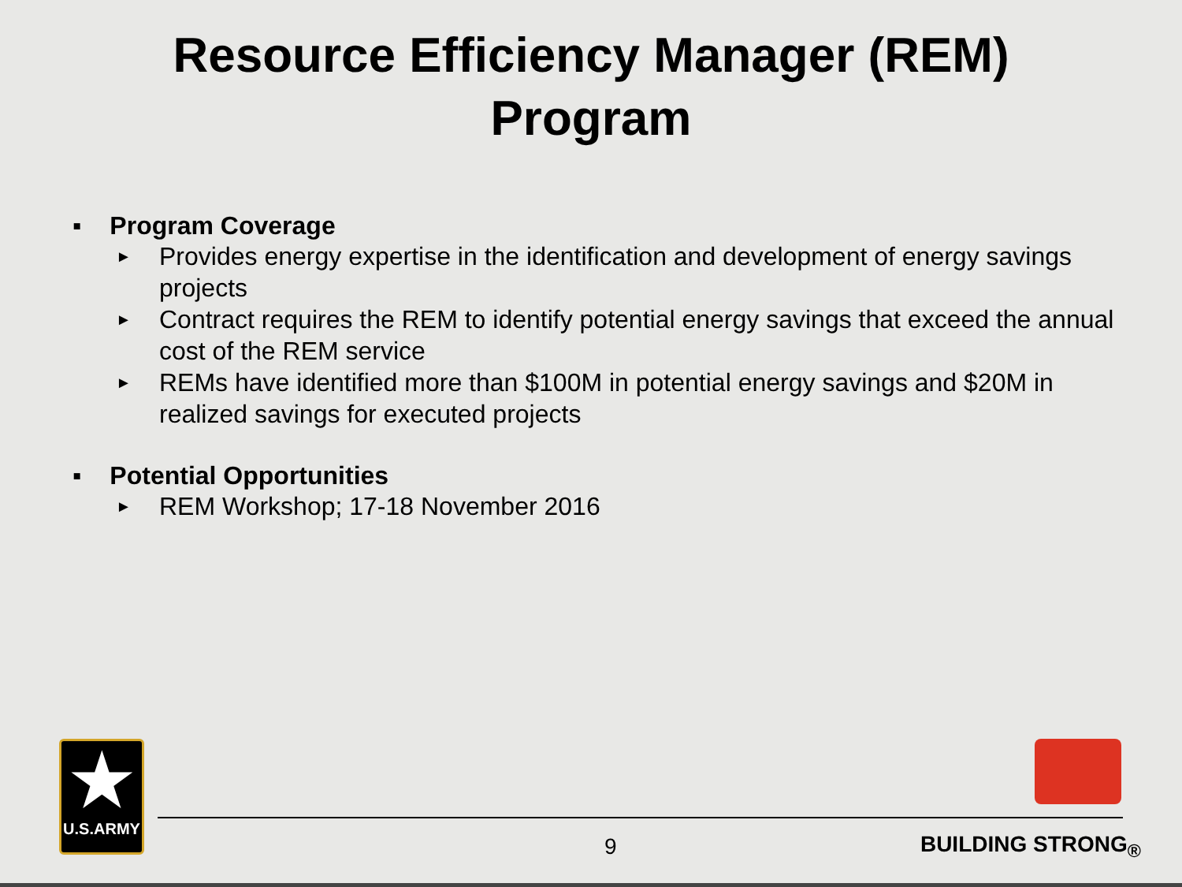Resource Efficiency Manager (REM)
Program
▪ Program Coverage
► Provides energy expertise in the identification and development of energy savings projects
► Contract requires the REM to identify potential energy savings that exceed the annual cost of the REM service
► REMs have identified more than $100M in potential energy savings and $20M in realized savings for executed projects
▪ Potential Opportunities
► REM Workshop; 17-18 November 2016
★
U.S.ARMY
9 BUILDING STRONG<sub>®</sub>